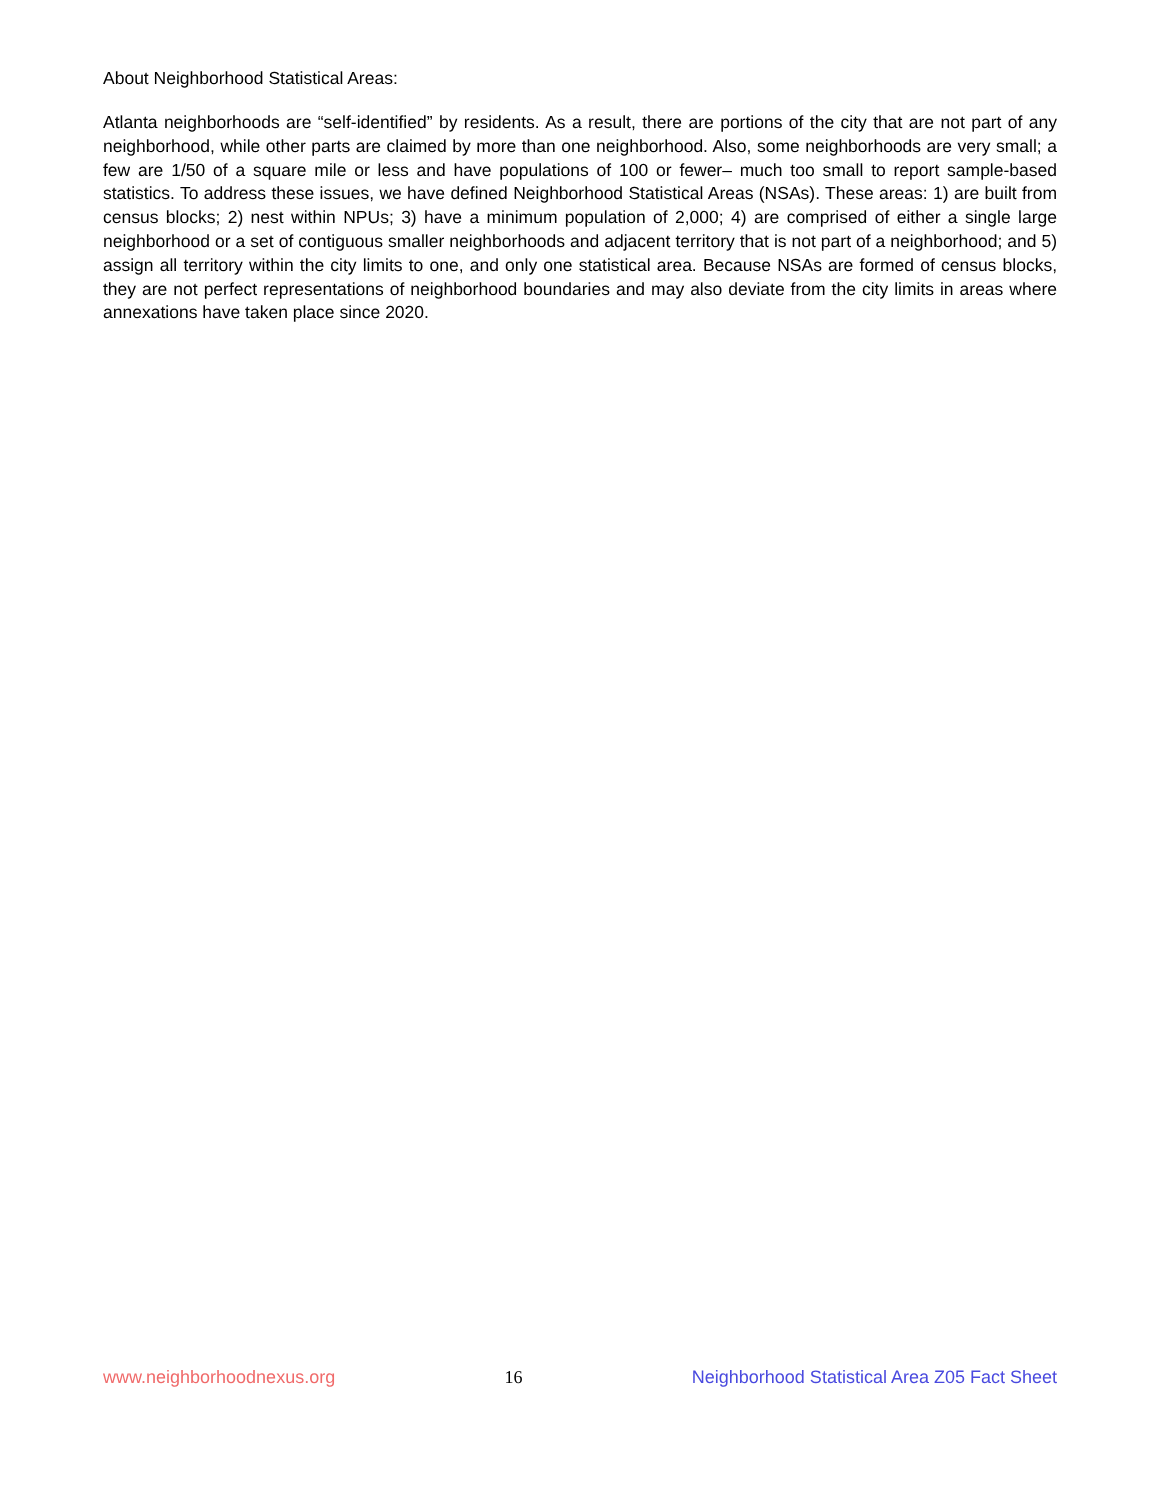About Neighborhood Statistical Areas:
Atlanta neighborhoods are “self-identified” by residents. As a result, there are portions of the city that are not part of any neighborhood, while other parts are claimed by more than one neighborhood. Also, some neighborhoods are very small; a few are 1/50 of a square mile or less and have populations of 100 or fewer– much too small to report sample-based statistics. To address these issues, we have defined Neighborhood Statistical Areas (NSAs). These areas: 1) are built from census blocks; 2) nest within NPUs; 3) have a minimum population of 2,000; 4) are comprised of either a single large neighborhood or a set of contiguous smaller neighborhoods and adjacent territory that is not part of a neighborhood; and 5) assign all territory within the city limits to one, and only one statistical area. Because NSAs are formed of census blocks, they are not perfect representations of neighborhood boundaries and may also deviate from the city limits in areas where annexations have taken place since 2020.
www.neighborhoodnexus.org 16 Neighborhood Statistical Area Z05 Fact Sheet